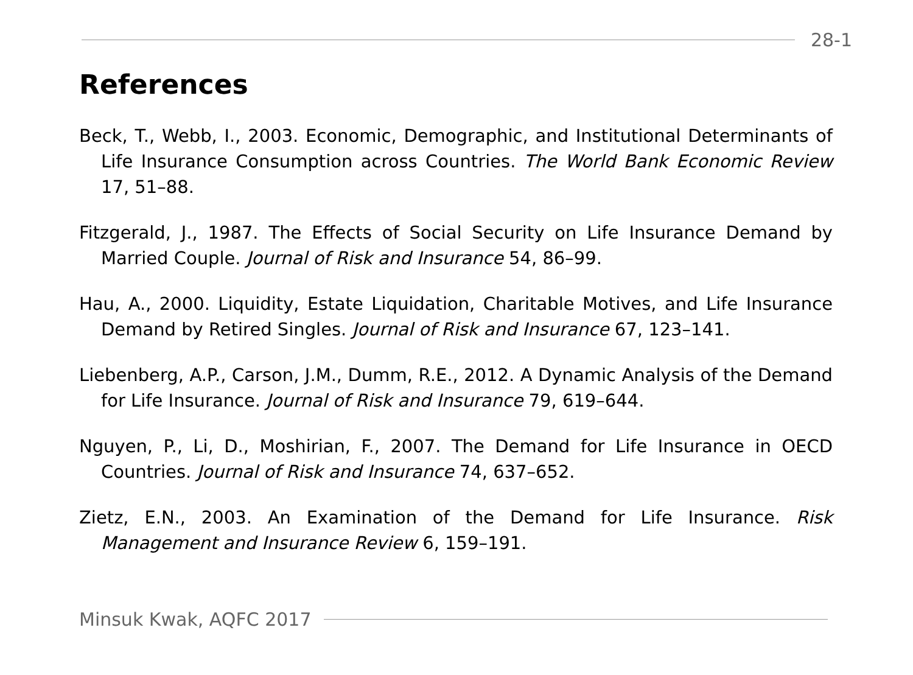28-1
References
Beck, T., Webb, I., 2003. Economic, Demographic, and Institutional Determinants of Life Insurance Consumption across Countries. The World Bank Economic Review 17, 51–88.
Fitzgerald, J., 1987. The Effects of Social Security on Life Insurance Demand by Married Couple. Journal of Risk and Insurance 54, 86–99.
Hau, A., 2000. Liquidity, Estate Liquidation, Charitable Motives, and Life Insurance Demand by Retired Singles. Journal of Risk and Insurance 67, 123–141.
Liebenberg, A.P., Carson, J.M., Dumm, R.E., 2012. A Dynamic Analysis of the Demand for Life Insurance. Journal of Risk and Insurance 79, 619–644.
Nguyen, P., Li, D., Moshirian, F., 2007. The Demand for Life Insurance in OECD Countries. Journal of Risk and Insurance 74, 637–652.
Zietz, E.N., 2003. An Examination of the Demand for Life Insurance. Risk Management and Insurance Review 6, 159–191.
Minsuk Kwak, AQFC 2017